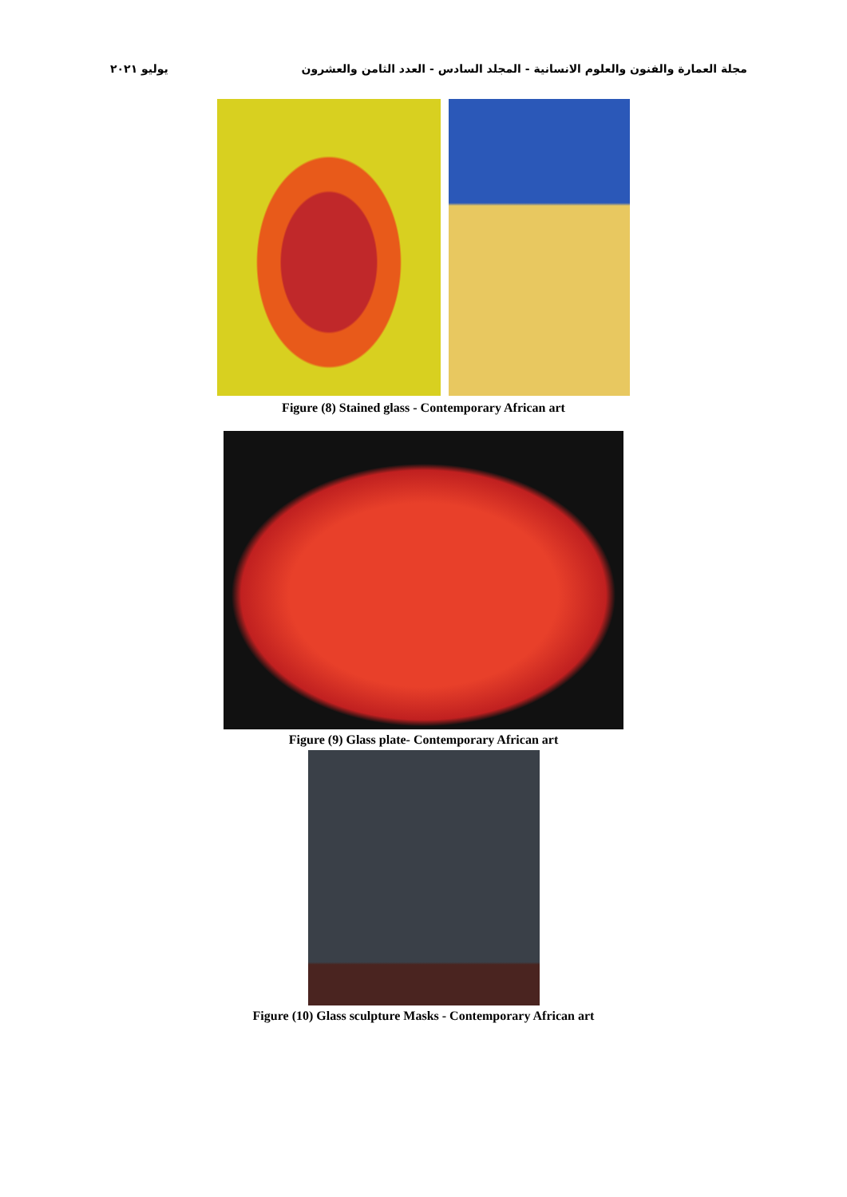مجلة العمارة والفنون والعلوم الانسانية - المجلد السادس - العدد الثامن والعشرون يوليو ٢٠٢١
Figure (8) Stained glass - Contemporary African art
Figure (9) Glass plate- Contemporary African art
Figure (10) Glass sculpture Masks - Contemporary African art